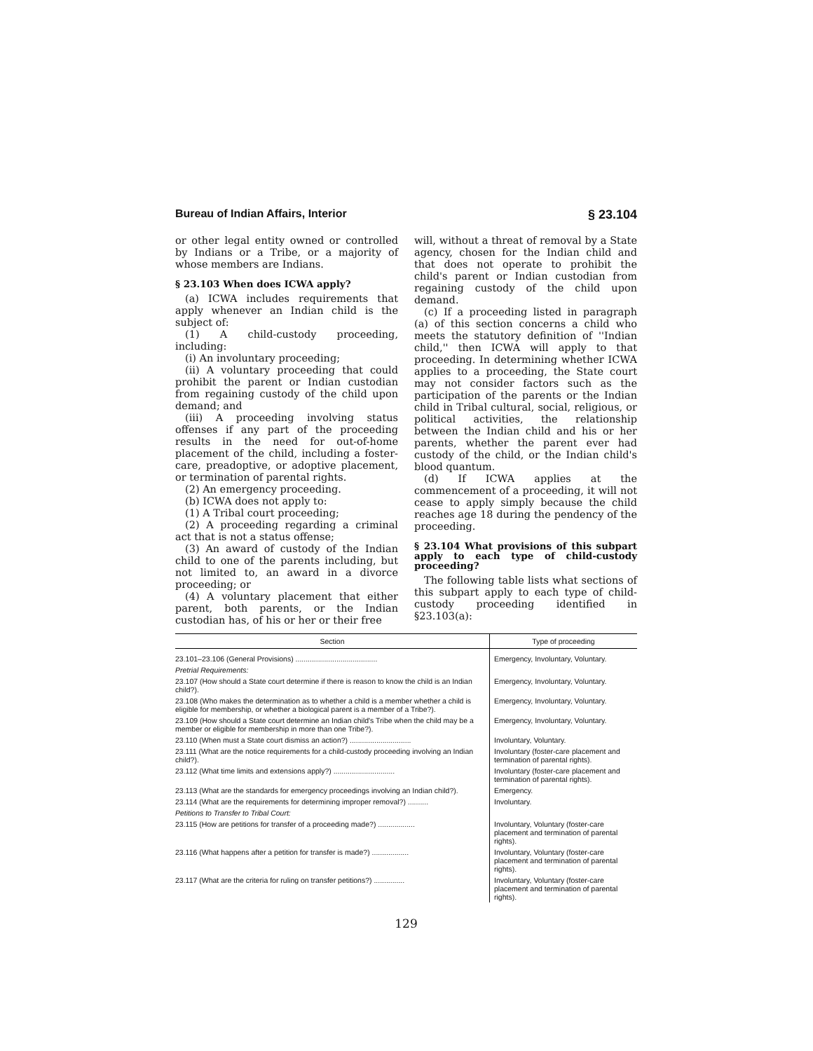Bureau of Indian Affairs, Interior § 23.104
or other legal entity owned or controlled by Indians or a Tribe, or a majority of whose members are Indians.
§ 23.103 When does ICWA apply?
(a) ICWA includes requirements that apply whenever an Indian child is the subject of:
(1) A child-custody proceeding, including:
(i) An involuntary proceeding;
(ii) A voluntary proceeding that could prohibit the parent or Indian custodian from regaining custody of the child upon demand; and
(iii) A proceeding involving status offenses if any part of the proceeding results in the need for out-of-home placement of the child, including a foster-care, preadoptive, or adoptive placement, or termination of parental rights.
(2) An emergency proceeding.
(b) ICWA does not apply to:
(1) A Tribal court proceeding;
(2) A proceeding regarding a criminal act that is not a status offense;
(3) An award of custody of the Indian child to one of the parents including, but not limited to, an award in a divorce proceeding; or
(4) A voluntary placement that either parent, both parents, or the Indian custodian has, of his or her or their free
will, without a threat of removal by a State agency, chosen for the Indian child and that does not operate to prohibit the child's parent or Indian custodian from regaining custody of the child upon demand.
(c) If a proceeding listed in paragraph (a) of this section concerns a child who meets the statutory definition of ''Indian child,'' then ICWA will apply to that proceeding. In determining whether ICWA applies to a proceeding, the State court may not consider factors such as the participation of the parents or the Indian child in Tribal cultural, social, religious, or political activities, the relationship between the Indian child and his or her parents, whether the parent ever had custody of the child, or the Indian child's blood quantum.
(d) If ICWA applies at the commencement of a proceeding, it will not cease to apply simply because the child reaches age 18 during the pendency of the proceeding.
§ 23.104 What provisions of this subpart apply to each type of child-custody proceeding?
The following table lists what sections of this subpart apply to each type of child-custody proceeding identified in §23.103(a):
| Section | Type of proceeding |
| --- | --- |
| 23.101–23.106 (General Provisions) ........................................ | Emergency, Involuntary, Voluntary. |
| Pretrial Requirements: | |
| 23.107 (How should a State court determine if there is reason to know the child is an Indian child?). | Emergency, Involuntary, Voluntary. |
| 23.108 (Who makes the determination as to whether a child is a member whether a child is eligible for membership, or whether a biological parent is a member of a Tribe?). | Emergency, Involuntary, Voluntary. |
| 23.109 (How should a State court determine an Indian child's Tribe when the child may be a member or eligible for membership in more than one Tribe?). | Emergency, Involuntary, Voluntary. |
| 23.110 (When must a State court dismiss an action?) .............................. | Involuntary, Voluntary. |
| 23.111 (What are the notice requirements for a child-custody proceeding involving an Indian child?). | Involuntary (foster-care placement and termination of parental rights). |
| 23.112 (What time limits and extensions apply?) .............................. | Involuntary (foster-care placement and termination of parental rights). |
| 23.113 (What are the standards for emergency proceedings involving an Indian child?). | Emergency. |
| 23.114 (What are the requirements for determining improper removal?) .......... | Involuntary. |
| Petitions to Transfer to Tribal Court: | |
| 23.115 (How are petitions for transfer of a proceeding made?) .................. | Involuntary, Voluntary (foster-care placement and termination of parental rights). |
| 23.116 (What happens after a petition for transfer is made?) .................. | Involuntary, Voluntary (foster-care placement and termination of parental rights). |
| 23.117 (What are the criteria for ruling on transfer petitions?) ............... | Involuntary, Voluntary (foster-care placement and termination of parental rights). |
129